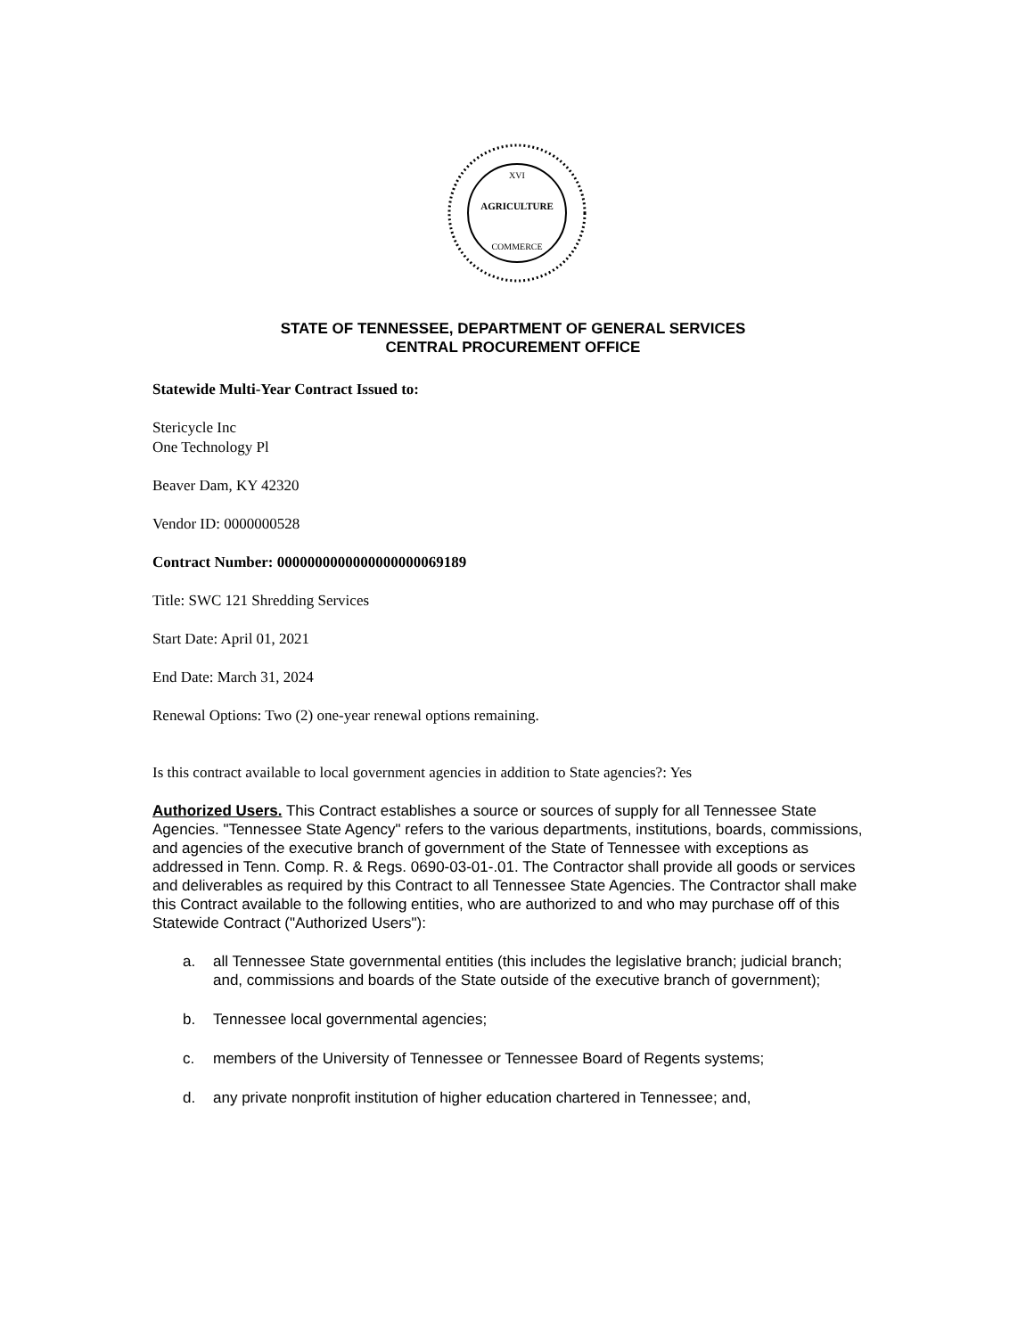AGRICULTURE
COMMERCE
XVI
STATE OF TENNESSEE, DEPARTMENT OF GENERAL SERVICES
CENTRAL PROCUREMENT OFFICE
Statewide Multi-Year Contract Issued to:
Stericycle Inc
One Technology Pl
Beaver Dam, KY 42320
Vendor ID: 0000000528
Contract Number: 0000000000000000000069189
Title: SWC 121 Shredding Services
Start Date: April 01, 2021
End Date: March 31, 2024
Renewal Options: Two (2) one-year renewal options remaining.
Is this contract available to local government agencies in addition to State agencies?: Yes
Authorized Users. This Contract establishes a source or sources of supply for all Tennessee State Agencies. "Tennessee State Agency" refers to the various departments, institutions, boards, commissions, and agencies of the executive branch of government of the State of Tennessee with exceptions as addressed in Tenn. Comp. R. & Regs. 0690-03-01-.01. The Contractor shall provide all goods or services and deliverables as required by this Contract to all Tennessee State Agencies. The Contractor shall make this Contract available to the following entities, who are authorized to and who may purchase off of this Statewide Contract ("Authorized Users"):
a. all Tennessee State governmental entities (this includes the legislative branch; judicial branch; and, commissions and boards of the State outside of the executive branch of government);
b. Tennessee local governmental agencies;
c. members of the University of Tennessee or Tennessee Board of Regents systems;
d. any private nonprofit institution of higher education chartered in Tennessee; and,